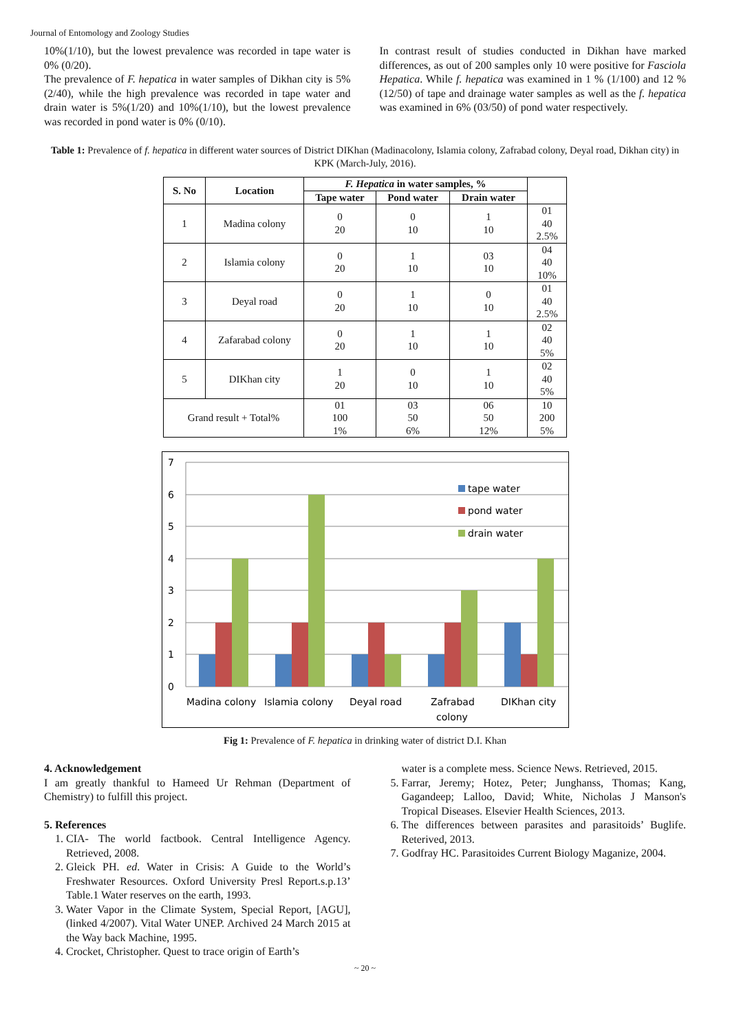Journal of Entomology and Zoology Studies
10%(1/10), but the lowest prevalence was recorded in tape water is 0% (0/20).
The prevalence of F. hepatica in water samples of Dikhan city is 5% (2/40), while the high prevalence was recorded in tape water and drain water is 5%(1/20) and 10%(1/10), but the lowest prevalence was recorded in pond water is 0% (0/10).
In contrast result of studies conducted in Dikhan have marked differences, as out of 200 samples only 10 were positive for Fasciola Hepatica. While f. hepatica was examined in 1 % (1/100) and 12 % (12/50) of tape and drainage water samples as well as the f. hepatica was examined in 6% (03/50) of pond water respectively.
Table 1: Prevalence of f. hepatica in different water sources of District DIKhan (Madinacolony, Islamia colony, Zafrabad colony, Deyal road, Dikhan city) in KPK (March-July, 2016).
| S. No | Location | F. Hepatica in water samples, % | | | |
| --- | --- | --- | --- | --- | --- |
| | | Tape water | Pond water | Drain water | |
| 1 | Madina colony | 0 20 | 0 10 | 1 10 | 01 40 2.5% |
| 2 | Islamia colony | 0 20 | 1 10 | 03 10 | 04 40 10% |
| 3 | Deyal road | 0 20 | 1 10 | 0 10 | 01 40 2.5% |
| 4 | Zafarabad colony | 0 20 | 1 10 | 1 10 | 02 40 5% |
| 5 | DIKhan city | 1 20 | 0 10 | 1 10 | 02 40 5% |
| Grand result + Total% | | 01 100 1% | 03 50 6% | 06 50 12% | 10 200 5% |
0
1
2
3
4
5
6
7
tape water
pond water
drain water
Madina colony
Islamia colony
Deyal road
Zafrabad
colony
DIKhan city
Fig 1: Prevalence of F. hepatica in drinking water of district D.I. Khan
4. Acknowledgement
I am greatly thankful to Hameed Ur Rehman (Department of Chemistry) to fulfill this project.
5. References
1. CIA- The world factbook. Central Intelligence Agency. Retrieved, 2008.
2. Gleick PH. ed. Water in Crisis: A Guide to the World’s Freshwater Resources. Oxford University Presl Report.s.p.13’ Table.1 Water reserves on the earth, 1993.
3. Water Vapor in the Climate System, Special Report, [AGU], (linked 4/2007). Vital Water UNEP. Archived 24 March 2015 at the Way back Machine, 1995.
4. Crocket, Christopher. Quest to trace origin of Earth’s
water is a complete mess. Science News. Retrieved, 2015.
5. Farrar, Jeremy; Hotez, Peter; Junghanss, Thomas; Kang, Gagandeep; Lalloo, David; White, Nicholas J Manson's Tropical Diseases. Elsevier Health Sciences, 2013.
6. The differences between parasites and parasitoids’ Buglife. Reterived, 2013.
7. Godfray HC. Parasitoides Current Biology Maganize, 2004.
~ 20 ~